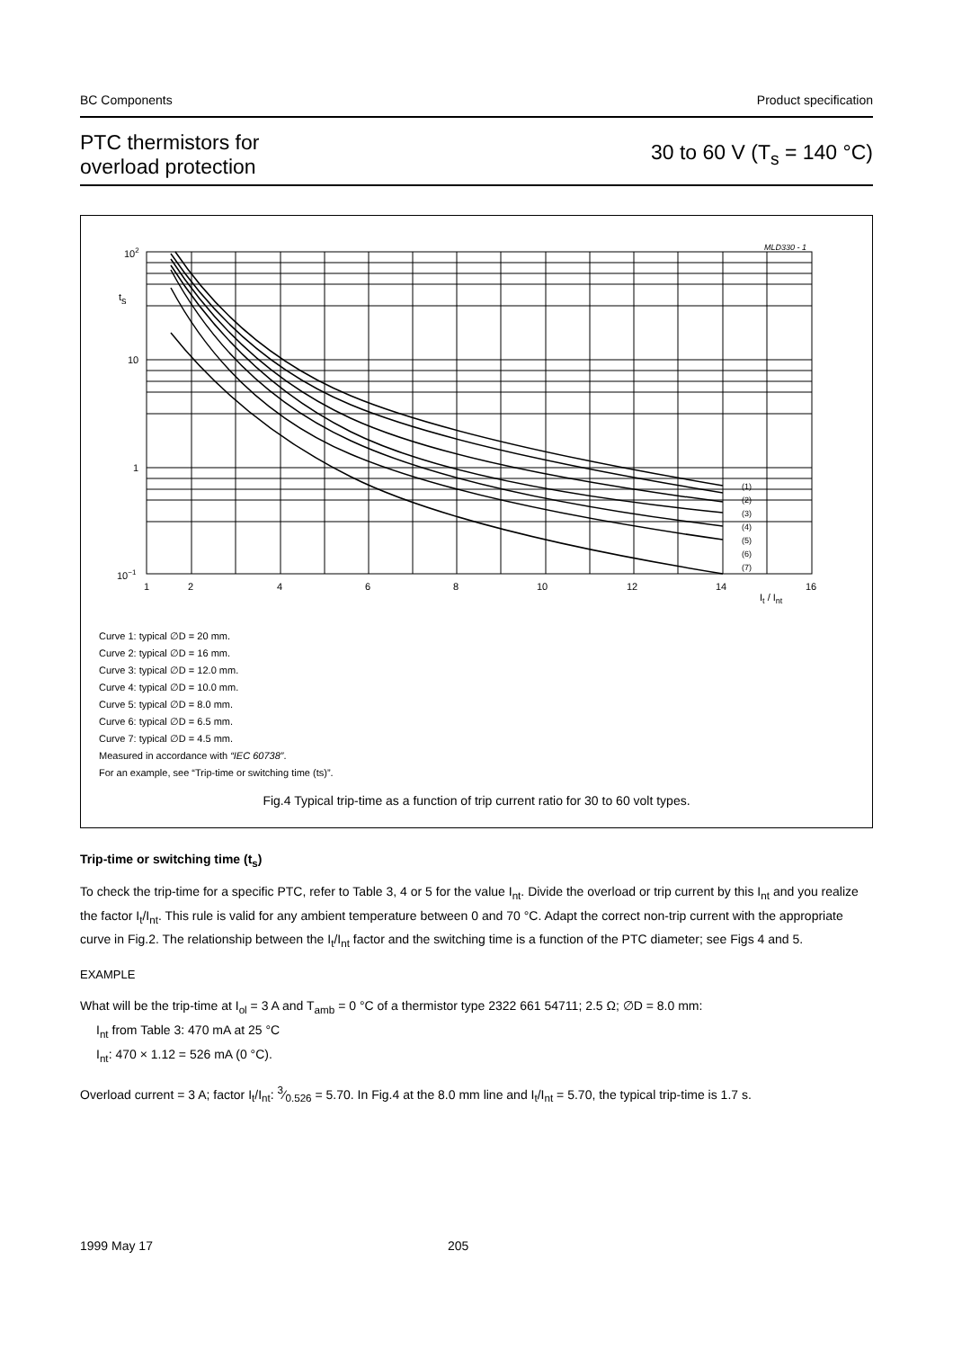BC Components Product specification
PTC thermistors for
overload protection
30 to 60 V (T<sub>s</sub> = 140 °C)
MLD330 - 1
102
ts
10
1
10−1
(1)
(2)
(3)
(4)
(5)
(6)
(7)
1
2
4
6
8
10
12
14
It / Int
16
Curve 1: typical ∅D = 20 mm.
Curve 2: typical ∅D = 16 mm.
Curve 3: typical ∅D = 12.0 mm.
Curve 4: typical ∅D = 10.0 mm.
Curve 5: typical ∅D = 8.0 mm.
Curve 6: typical ∅D = 6.5 mm.
Curve 7: typical ∅D = 4.5 mm.
Measured in accordance with “IEC 60738”.
For an example, see “Trip-time or switching time (ts)”.
Fig.4 Typical trip-time as a function of trip current ratio for 30 to 60 volt types.
Trip-time or switching time (t<sub>s</sub>)
To check the trip-time for a specific PTC, refer to Table 3, 4 or 5 for the value I<sub>nt</sub>. Divide the overload or trip current by this I<sub>nt</sub> and you realize the factor I<sub>t</sub>/I<sub>nt</sub>. This rule is valid for any ambient temperature between 0 and 70 °C. Adapt the correct non-trip current with the appropriate curve in Fig.2. The relationship between the I<sub>t</sub>/I<sub>nt</sub> factor and the switching time is a function of the PTC diameter; see Figs 4 and 5.
EXAMPLE
What will be the trip-time at I<sub>ol</sub> = 3 A and T<sub>amb</sub> = 0 °C of a thermistor type 2322 661 54711; 2.5 Ω; ∅D = 8.0 mm:
I<sub>nt</sub> from Table 3: 470 mA at 25 °C
I<sub>nt</sub>: 470 × 1.12 = 526 mA (0 °C).
Overload current = 3 A; factor I<sub>t</sub>/I<sub>nt</sub>: 3⁄0.526 = 5.70. In Fig.4 at the 8.0 mm line and I<sub>t</sub>/I<sub>nt</sub> = 5.70, the typical trip-time is 1.7 s.
1999 May 17 205